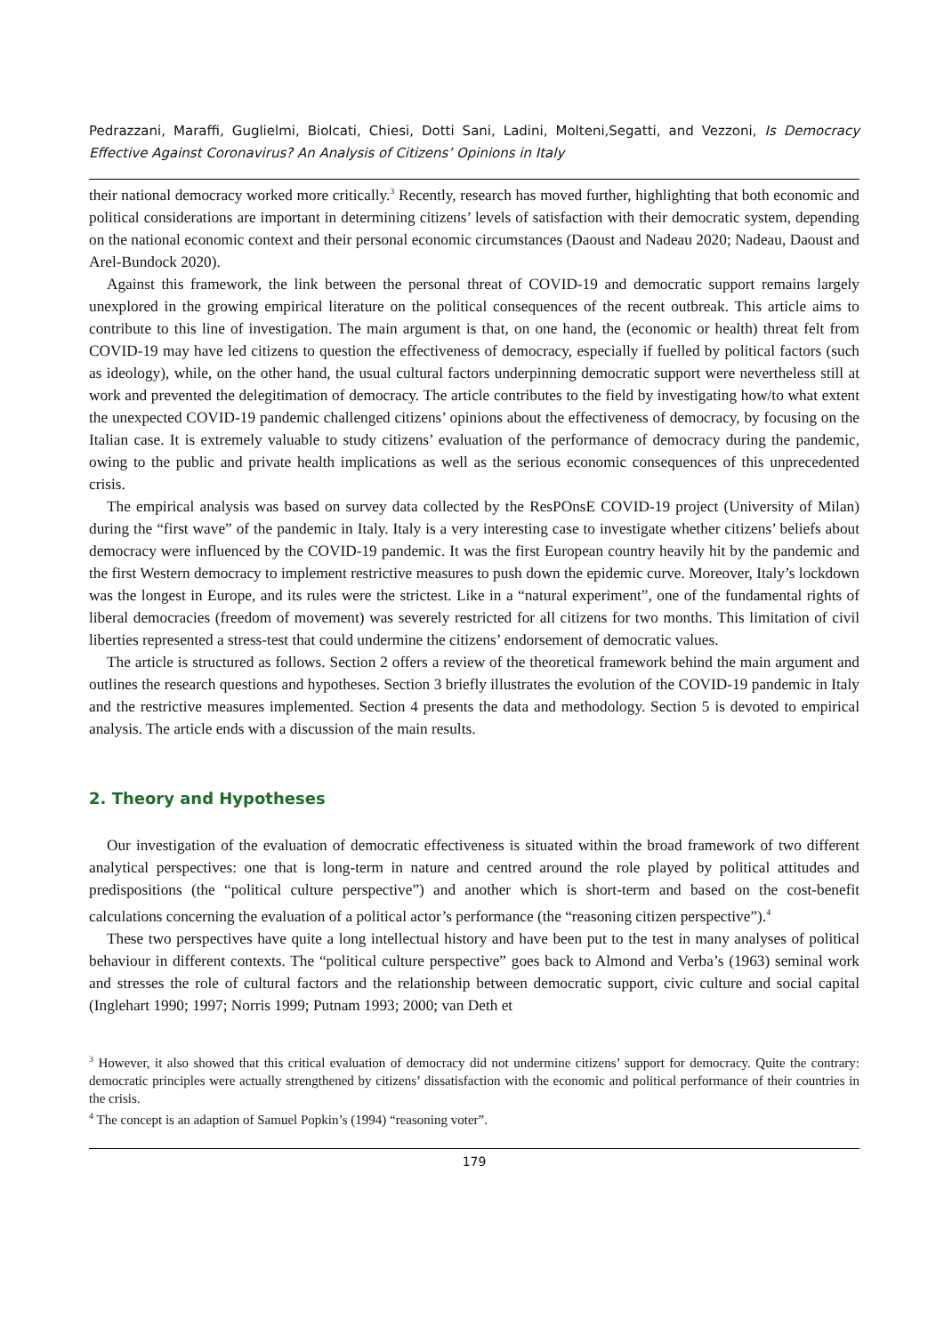Pedrazzani, Maraffi, Guglielmi, Biolcati, Chiesi, Dotti Sani, Ladini, Molteni,Segatti, and Vezzoni, Is Democracy Effective Against Coronavirus? An Analysis of Citizens’ Opinions in Italy
their national democracy worked more critically.<sup>3</sup> Recently, research has moved further, highlighting that both economic and political considerations are important in determining citizens’ levels of satisfaction with their democratic system, depending on the national economic context and their personal economic circumstances (Daoust and Nadeau 2020; Nadeau, Daoust and Arel-Bundock 2020).
Against this framework, the link between the personal threat of COVID-19 and democratic support remains largely unexplored in the growing empirical literature on the political consequences of the recent outbreak. This article aims to contribute to this line of investigation. The main argument is that, on one hand, the (economic or health) threat felt from COVID-19 may have led citizens to question the effectiveness of democracy, especially if fuelled by political factors (such as ideology), while, on the other hand, the usual cultural factors underpinning democratic support were nevertheless still at work and prevented the delegitimation of democracy. The article contributes to the field by investigating how/to what extent the unexpected COVID-19 pandemic challenged citizens’ opinions about the effectiveness of democracy, by focusing on the Italian case. It is extremely valuable to study citizens’ evaluation of the performance of democracy during the pandemic, owing to the public and private health implications as well as the serious economic consequences of this unprecedented crisis.
The empirical analysis was based on survey data collected by the ResPOnsE COVID-19 project (University of Milan) during the “first wave” of the pandemic in Italy. Italy is a very interesting case to investigate whether citizens’ beliefs about democracy were influenced by the COVID-19 pandemic. It was the first European country heavily hit by the pandemic and the first Western democracy to implement restrictive measures to push down the epidemic curve. Moreover, Italy’s lockdown was the longest in Europe, and its rules were the strictest. Like in a “natural experiment”, one of the fundamental rights of liberal democracies (freedom of movement) was severely restricted for all citizens for two months. This limitation of civil liberties represented a stress-test that could undermine the citizens’ endorsement of democratic values.
The article is structured as follows. Section 2 offers a review of the theoretical framework behind the main argument and outlines the research questions and hypotheses. Section 3 briefly illustrates the evolution of the COVID-19 pandemic in Italy and the restrictive measures implemented. Section 4 presents the data and methodology. Section 5 is devoted to empirical analysis. The article ends with a discussion of the main results.
2. Theory and Hypotheses
Our investigation of the evaluation of democratic effectiveness is situated within the broad framework of two different analytical perspectives: one that is long-term in nature and centred around the role played by political attitudes and predispositions (the “political culture perspective”) and another which is short-term and based on the cost-benefit calculations concerning the evaluation of a political actor’s performance (the “reasoning citizen perspective”).<sup>4</sup>
These two perspectives have quite a long intellectual history and have been put to the test in many analyses of political behaviour in different contexts. The “political culture perspective” goes back to Almond and Verba’s (1963) seminal work and stresses the role of cultural factors and the relationship between democratic support, civic culture and social capital (Inglehart 1990; 1997; Norris 1999; Putnam 1993; 2000; van Deth et
<sup>3</sup> However, it also showed that this critical evaluation of democracy did not undermine citizens’ support for democracy. Quite the contrary: democratic principles were actually strengthened by citizens’ dissatisfaction with the economic and political performance of their countries in the crisis.
<sup>4</sup> The concept is an adaption of Samuel Popkin’s (1994) “reasoning voter”.
179